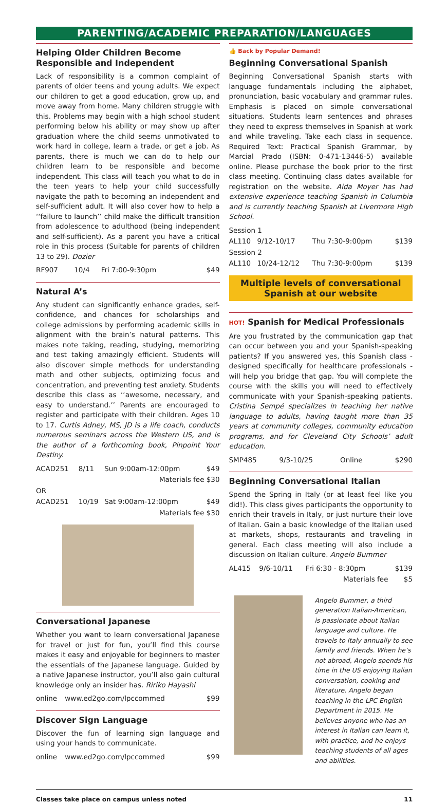PARENTING/ACADEMIC PREPARATION/LANGUAGES
Helping Older Children Become Responsible and Independent
Lack of responsibility is a common complaint of parents of older teens and young adults. We expect our children to get a good education, grow up, and move away from home. Many children struggle with this. Problems may begin with a high school student performing below his ability or may show up after graduation where the child seems unmotivated to work hard in college, learn a trade, or get a job. As parents, there is much we can do to help our children learn to be responsible and become independent. This class will teach you what to do in the teen years to help your child successfully navigate the path to becoming an independent and self-sufficient adult. It will also cover how to help a ‘‘failure to launch’’ child make the difficult transition from adolescence to adulthood (being independent and self-sufficient). As a parent you have a critical role in this process (Suitable for parents of children 13 to 29). Dozier
| RF907 | 10/4 | Fri 7:00-9:30pm | $49 |
Natural A’s
Any student can significantly enhance grades, self-confidence, and chances for scholarships and college admissions by performing academic skills in alignment with the brain’s natural patterns. This makes note taking, reading, studying, memorizing and test taking amazingly efficient. Students will also discover simple methods for understanding math and other subjects, optimizing focus and concentration, and preventing test anxiety. Students describe this class as ‘‘awesome, necessary, and easy to understand.’’ Parents are encouraged to register and participate with their children. Ages 10 to 17. Curtis Adney, MS, JD is a life coach, conducts numerous seminars across the Western US, and is the author of a forthcoming book, Pinpoint Your Destiny.
| ACAD251 | 8/11 | Sun 9:00am-12:00pm | $49 |
| Materials fee $30 | | | |
| OR | | | |
| ACAD251 | 10/19 | Sat 9:00am-12:00pm | $49 |
| Materials fee $30 | | | |
Conversational Japanese
Whether you want to learn conversational Japanese for travel or just for fun, you’ll find this course makes it easy and enjoyable for beginners to master the essentials of the Japanese language. Guided by a native Japanese instructor, you’ll also gain cultural knowledge only an insider has. Ririko Hayashi
| online | www.ed2go.com/lpccommed | $99 |
Discover Sign Language
Discover the fun of learning sign language and using your hands to communicate.
| online | www.ed2go.com/lpccommed | $99 |
👍 Back by Popular Demand!
Beginning Conversational Spanish
Beginning Conversational Spanish starts with language fundamentals including the alphabet, pronunciation, basic vocabulary and grammar rules. Emphasis is placed on simple conversational situations. Students learn sentences and phrases they need to express themselves in Spanish at work and while traveling. Take each class in sequence. Required Text: Practical Spanish Grammar, by Marcial Prado (ISBN: 0-471-13446-5) available online. Please purchase the book prior to the first class meeting. Continuing class dates available for registration on the website. Aida Moyer has had extensive experience teaching Spanish in Columbia and is currently teaching Spanish at Livermore High School.
| Session 1 | | | |
| AL110 | 9/12-10/17 | Thu 7:30-9:00pm | $139 |
| Session 2 | | | |
| AL110 | 10/24-12/12 | Thu 7:30-9:00pm | $139 |
Multiple levels of conversational Spanish at our website
HOT! Spanish for Medical Professionals
Are you frustrated by the communication gap that can occur between you and your Spanish-speaking patients? If you answered yes, this Spanish class - designed specifically for healthcare professionals - will help you bridge that gap. You will complete the course with the skills you will need to effectively communicate with your Spanish-speaking patients. Cristina Sempé specializes in teaching her native language to adults, having taught more than 35 years at community colleges, community education programs, and for Cleveland City Schools’ adult education.
| SMP485 | 9/3-10/25 | Online | $290 |
Beginning Conversational Italian
Spend the Spring in Italy (or at least feel like you did!). This class gives participants the opportunity to enrich their travels in Italy, or just nurture their love of Italian. Gain a basic knowledge of the Italian used at markets, shops, restaurants and traveling in general. Each class meeting will also include a discussion on Italian culture. Angelo Bummer
| AL415 | 9/6-10/11 | Fri 6:30 - 8:30pm | $139 |
| Materials fee | | | $5 |
Angelo Bummer, a third generation Italian-American, is passionate about Italian language and culture. He travels to Italy annually to see family and friends. When he’s not abroad, Angelo spends his time in the US enjoying Italian conversation, cooking and literature. Angelo began teaching in the LPC English Department in 2015. He believes anyone who has an interest in Italian can learn it, with practice, and he enjoys teaching students of all ages and abilities.
Classes take place on campus unless noted 11